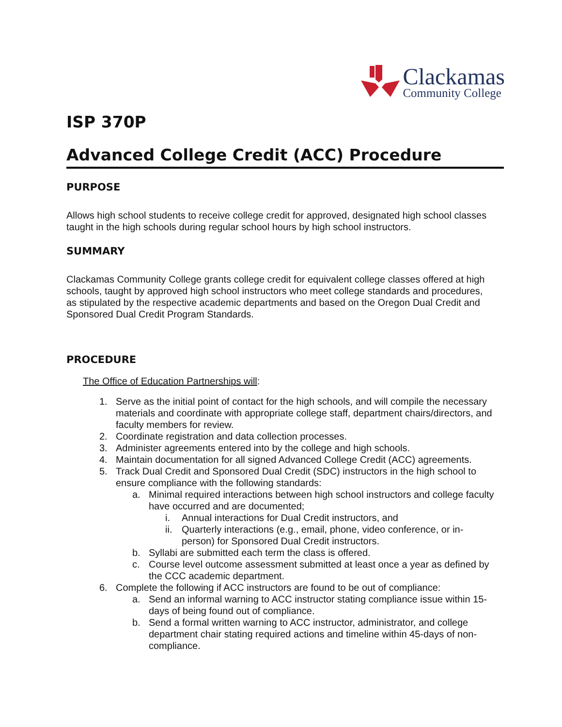Clackamas
Community College
ISP 370P
Advanced College Credit (ACC) Procedure
PURPOSE
Allows high school students to receive college credit for approved, designated high school classes taught in the high schools during regular school hours by high school instructors.
SUMMARY
Clackamas Community College grants college credit for equivalent college classes offered at high schools, taught by approved high school instructors who meet college standards and procedures, as stipulated by the respective academic departments and based on the Oregon Dual Credit and Sponsored Dual Credit Program Standards.
PROCEDURE
The Office of Education Partnerships will:
1. Serve as the initial point of contact for the high schools, and will compile the necessary materials and coordinate with appropriate college staff, department chairs/directors, and faculty members for review.
2. Coordinate registration and data collection processes.
3. Administer agreements entered into by the college and high schools.
4. Maintain documentation for all signed Advanced College Credit (ACC) agreements.
5. Track Dual Credit and Sponsored Dual Credit (SDC) instructors in the high school to ensure compliance with the following standards:
a. Minimal required interactions between high school instructors and college faculty have occurred and are documented;
i. Annual interactions for Dual Credit instructors, and
ii. Quarterly interactions (e.g., email, phone, video conference, or in-person) for Sponsored Dual Credit instructors.
b. Syllabi are submitted each term the class is offered.
c. Course level outcome assessment submitted at least once a year as defined by the CCC academic department.
6. Complete the following if ACC instructors are found to be out of compliance:
a. Send an informal warning to ACC instructor stating compliance issue within 15-days of being found out of compliance.
b. Send a formal written warning to ACC instructor, administrator, and college department chair stating required actions and timeline within 45-days of non-compliance.